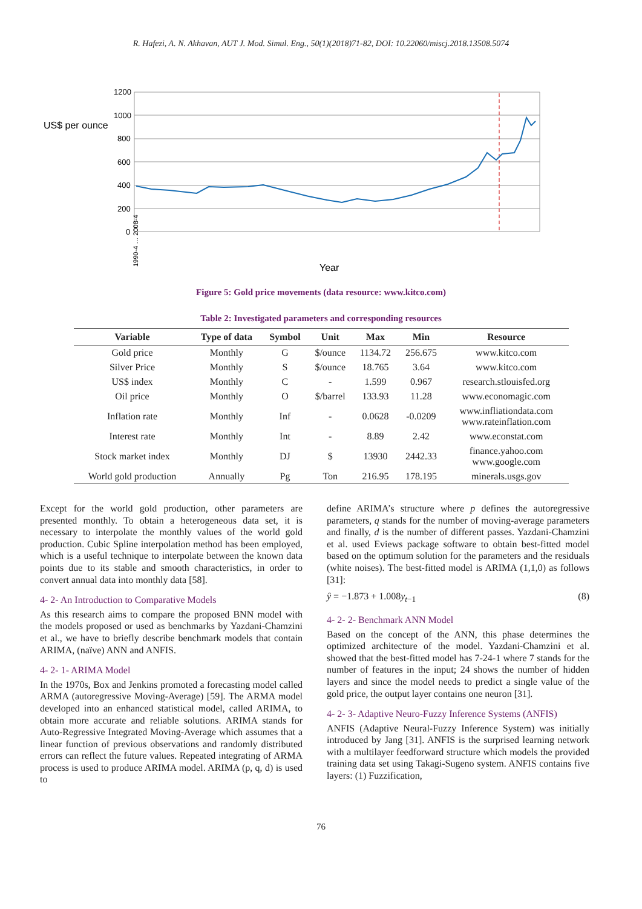R. Hafezi, A. N. Akhavan, AUT J. Mod. Simul. Eng., 50(1)(2018)71-82, DOI: 10.22060/miscj.2018.13508.5074
US$ per ounce
1200
1000
800
600
400
200
0
Year
1990-4 … 2008-4
Figure 5: Gold price movements (data resource: www.kitco.com)
Table 2: Investigated parameters and corresponding resources
| Variable | Type of data | Symbol | Unit | Max | Min | Resource |
| --- | --- | --- | --- | --- | --- | --- |
| Gold price | Monthly | G | $/ounce | 1134.72 | 256.675 | www.kitco.com |
| Silver Price | Monthly | S | $/ounce | 18.765 | 3.64 | www.kitco.com |
| US$ index | Monthly | C | - | 1.599 | 0.967 | research.stlouisfed.org |
| Oil price | Monthly | O | $/barrel | 133.93 | 11.28 | www.economagic.com |
| Inflation rate | Monthly | Inf | - | 0.0628 | -0.0209 | www.infliationdata.com www.rateinflation.com |
| Interest rate | Monthly | Int | - | 8.89 | 2.42 | www.econstat.com |
| Stock market index | Monthly | DJ | $ | 13930 | 2442.33 | finance.yahoo.com www.google.com |
| World gold production | Annually | Pg | Ton | 216.95 | 178.195 | minerals.usgs.gov |
Except for the world gold production, other parameters are presented monthly. To obtain a heterogeneous data set, it is necessary to interpolate the monthly values of the world gold production. Cubic Spline interpolation method has been employed, which is a useful technique to interpolate between the known data points due to its stable and smooth characteristics, in order to convert annual data into monthly data [58].
4- 2- An Introduction to Comparative Models
As this research aims to compare the proposed BNN model with the models proposed or used as benchmarks by Yazdani-Chamzini et al., we have to briefly describe benchmark models that contain ARIMA, (naïve) ANN and ANFIS.
4- 2- 1- ARIMA Model
In the 1970s, Box and Jenkins promoted a forecasting model called ARMA (autoregressive Moving-Average) [59]. The ARMA model developed into an enhanced statistical model, called ARIMA, to obtain more accurate and reliable solutions. ARIMA stands for Auto-Regressive Integrated Moving-Average which assumes that a linear function of previous observations and randomly distributed errors can reflect the future values. Repeated integrating of ARMA process is used to produce ARIMA model. ARIMA (p, q, d) is used to
define ARIMA’s structure where p defines the autoregressive parameters, q stands for the number of moving-average parameters and finally, d is the number of different passes. Yazdani-Chamzini et al. used Eviews package software to obtain best-fitted model based on the optimum solution for the parameters and the residuals (white noises). The best-fitted model is ARIMA (1,1,0) as follows [31]:
ŷ = −1.873 + 1.008y<sub>t−1</sub> (8)
4- 2- 2- Benchmark ANN Model
Based on the concept of the ANN, this phase determines the optimized architecture of the model. Yazdani-Chamzini et al. showed that the best-fitted model has 7-24-1 where 7 stands for the number of features in the input; 24 shows the number of hidden layers and since the model needs to predict a single value of the gold price, the output layer contains one neuron [31].
4- 2- 3- Adaptive Neuro-Fuzzy Inference Systems (ANFIS)
ANFIS (Adaptive Neural-Fuzzy Inference System) was initially introduced by Jang [31]. ANFIS is the surprised learning network with a multilayer feedforward structure which models the provided training data set using Takagi-Sugeno system. ANFIS contains five layers: (1) Fuzzification,
76